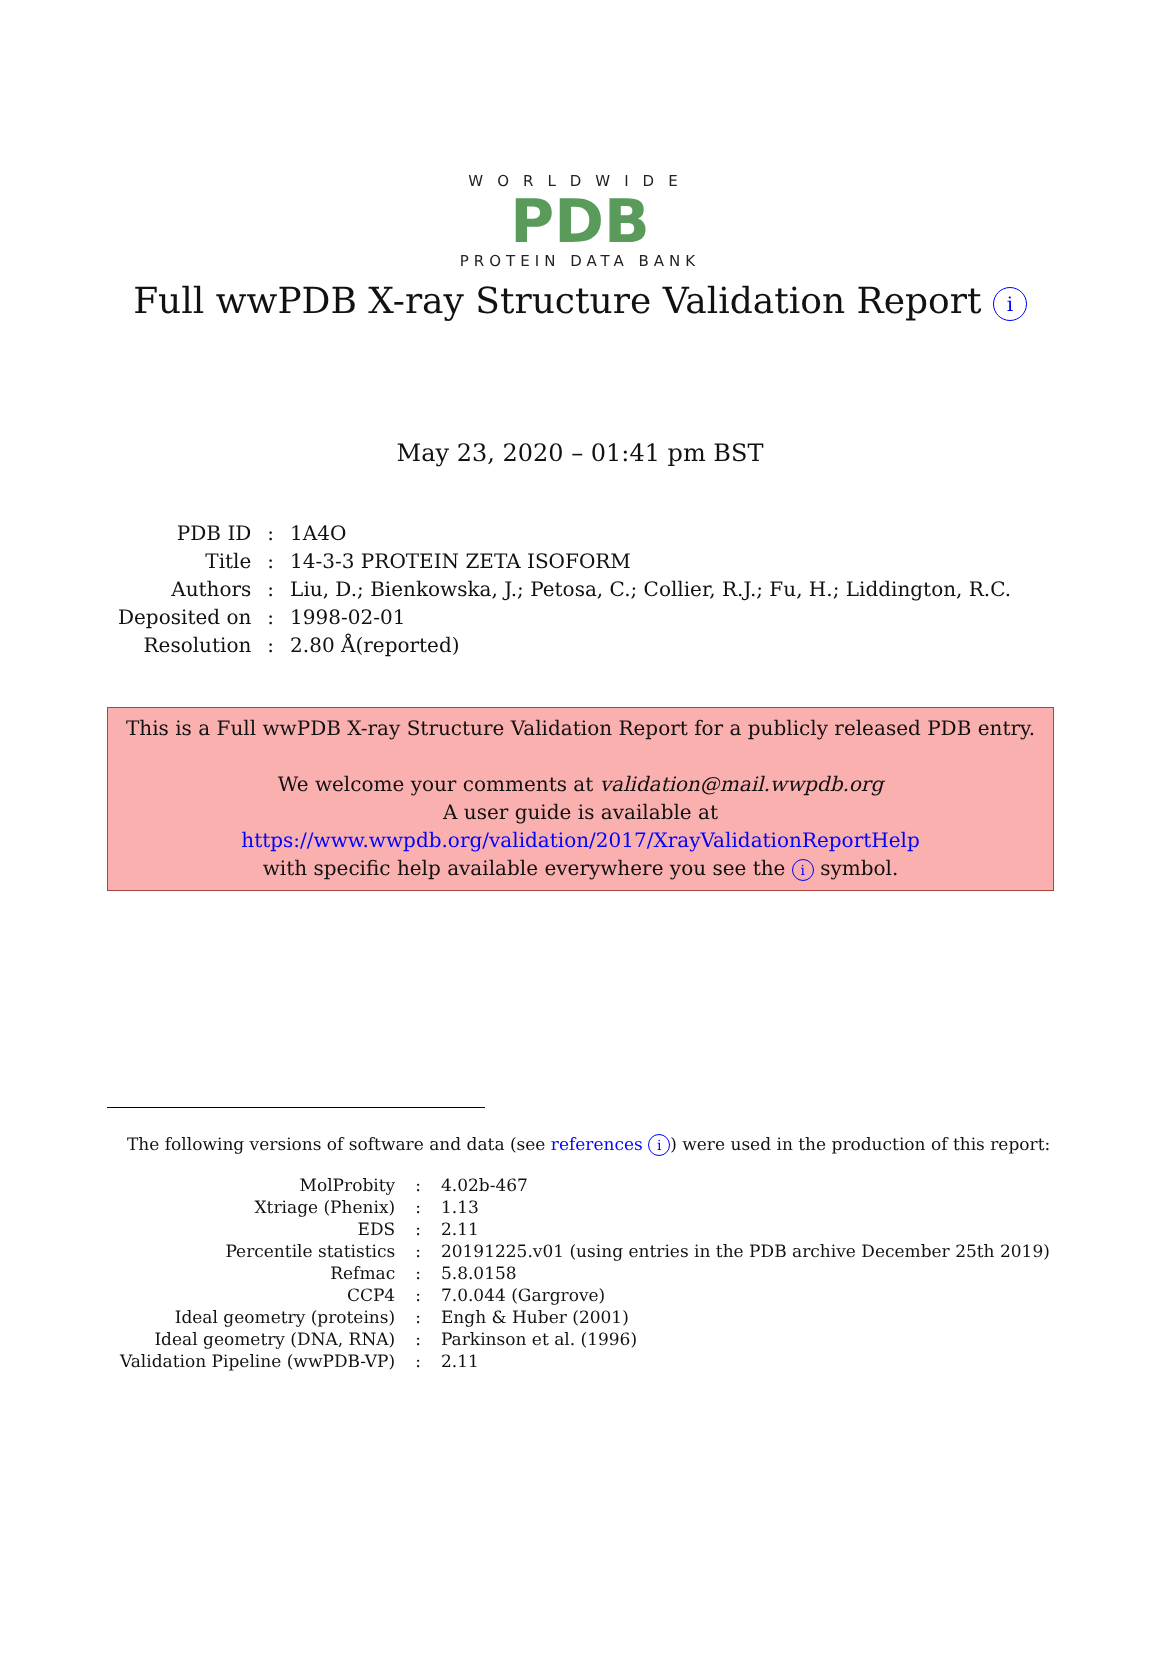WORLDWIDE
PDB
PROTEIN DATA BANK
Full wwPDB X-ray Structure Validation Report i
May 23, 2020 – 01:41 pm BST
| PDB ID | : | 1A4O |
| Title | : | 14-3-3 PROTEIN ZETA ISOFORM |
| Authors | : | Liu, D.; Bienkowska, J.; Petosa, C.; Collier, R.J.; Fu, H.; Liddington, R.C. |
| Deposited on | : | 1998-02-01 |
| Resolution | : | 2.80 Å(reported) |
This is a Full wwPDB X-ray Structure Validation Report for a publicly released PDB entry.
We welcome your comments at validation@mail.wwpdb.org
A user guide is available at
https://www.wwpdb.org/validation/2017/XrayValidationReportHelp
with specific help available everywhere you see the i symbol.
The following versions of software and data (see references i) were used in the production of this report:
| MolProbity | : | 4.02b-467 |
| Xtriage (Phenix) | : | 1.13 |
| EDS | : | 2.11 |
| Percentile statistics | : | 20191225.v01 (using entries in the PDB archive December 25th 2019) |
| Refmac | : | 5.8.0158 |
| CCP4 | : | 7.0.044 (Gargrove) |
| Ideal geometry (proteins) | : | Engh & Huber (2001) |
| Ideal geometry (DNA, RNA) | : | Parkinson et al. (1996) |
| Validation Pipeline (wwPDB-VP) | : | 2.11 |